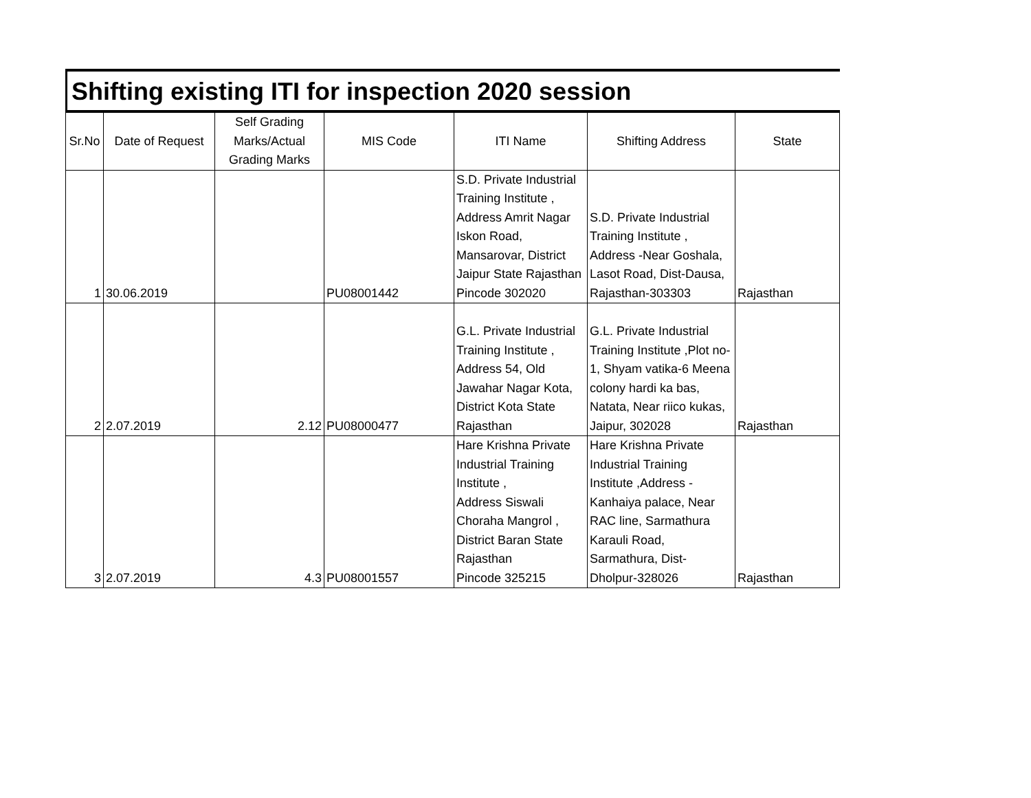Shifting existing ITI for inspection 2020 session
| Sr.No | Date of Request | Self Grading Marks/Actual Grading Marks | MIS Code | ITI Name | Shifting Address | State |
| --- | --- | --- | --- | --- | --- | --- |
| 1 | 30.06.2019 | | PU08001442 | S.D. Private Industrial Training Institute , Address Amrit Nagar Iskon Road, Mansarovar, District Jaipur State Rajasthan Pincode 302020 | S.D. Private Industrial Training Institute , Address -Near Goshala, Lasot Road, Dist-Dausa, Rajasthan-303303 | Rajasthan |
| 2 | 2.07.2019 | 2.12 | PU08000477 | G.L. Private Industrial Training Institute , Address 54, Old Jawahar Nagar Kota, District Kota State Rajasthan | G.L. Private Industrial Training Institute ,Plot no-1, Shyam vatika-6 Meena colony hardi ka bas, Natata, Near riico kukas, Jaipur, 302028 | Rajasthan |
| 3 | 2.07.2019 | 4.3 | PU08001557 | Hare Krishna Private Industrial Training Institute , Address Siswali Choraha Mangrol , District Baran State Rajasthan Pincode 325215 | Hare Krishna Private Industrial Training Institute ,Address - Kanhaiya palace, Near RAC line, Sarmathura Karauli Road, Sarmathura, Dist-Dholpur-328026 | Rajasthan |